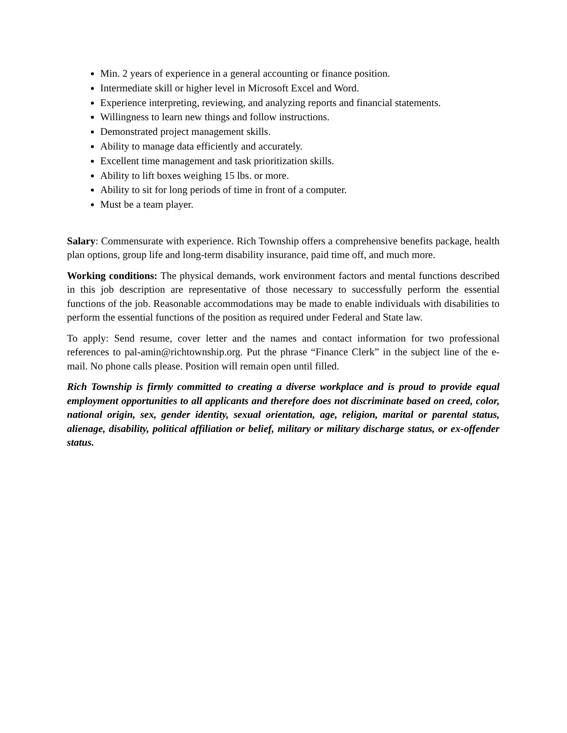Min. 2 years of experience in a general accounting or finance position.
Intermediate skill or higher level in Microsoft Excel and Word.
Experience interpreting, reviewing, and analyzing reports and financial statements.
Willingness to learn new things and follow instructions.
Demonstrated project management skills.
Ability to manage data efficiently and accurately.
Excellent time management and task prioritization skills.
Ability to lift boxes weighing 15 lbs. or more.
Ability to sit for long periods of time in front of a computer.
Must be a team player.
Salary: Commensurate with experience. Rich Township offers a comprehensive benefits package, health plan options, group life and long-term disability insurance, paid time off, and much more.
Working conditions: The physical demands, work environment factors and mental functions described in this job description are representative of those necessary to successfully perform the essential functions of the job. Reasonable accommodations may be made to enable individuals with disabilities to perform the essential functions of the position as required under Federal and State law.
To apply: Send resume, cover letter and the names and contact information for two professional references to pal-amin@richtownship.org. Put the phrase “Finance Clerk” in the subject line of the e-mail. No phone calls please. Position will remain open until filled.
Rich Township is firmly committed to creating a diverse workplace and is proud to provide equal employment opportunities to all applicants and therefore does not discriminate based on creed, color, national origin, sex, gender identity, sexual orientation, age, religion, marital or parental status, alienage, disability, political affiliation or belief, military or military discharge status, or ex-offender status.